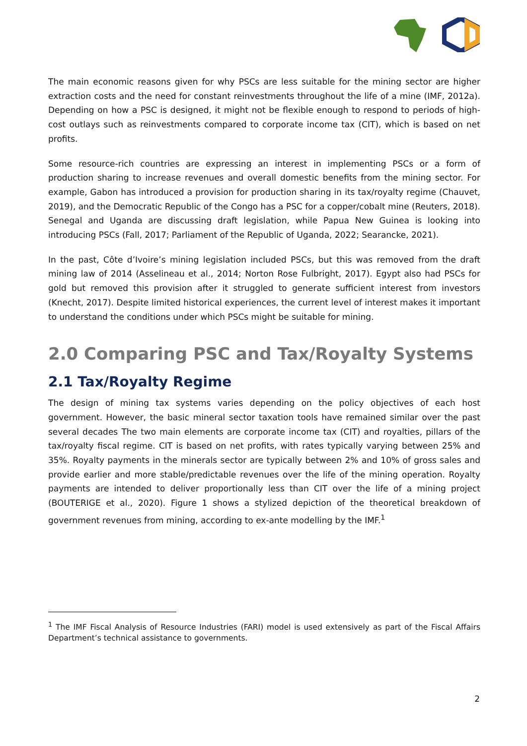The main economic reasons given for why PSCs are less suitable for the mining sector are higher extraction costs and the need for constant reinvestments throughout the life of a mine (IMF, 2012a). Depending on how a PSC is designed, it might not be flexible enough to respond to periods of high-cost outlays such as reinvestments compared to corporate income tax (CIT), which is based on net profits.
Some resource-rich countries are expressing an interest in implementing PSCs or a form of production sharing to increase revenues and overall domestic benefits from the mining sector. For example, Gabon has introduced a provision for production sharing in its tax/royalty regime (Chauvet, 2019), and the Democratic Republic of the Congo has a PSC for a copper/cobalt mine (Reuters, 2018). Senegal and Uganda are discussing draft legislation, while Papua New Guinea is looking into introducing PSCs (Fall, 2017; Parliament of the Republic of Uganda, 2022; Searancke, 2021).
In the past, Côte d’Ivoire’s mining legislation included PSCs, but this was removed from the draft mining law of 2014 (Asselineau et al., 2014; Norton Rose Fulbright, 2017). Egypt also had PSCs for gold but removed this provision after it struggled to generate sufficient interest from investors (Knecht, 2017). Despite limited historical experiences, the current level of interest makes it important to understand the conditions under which PSCs might be suitable for mining.
2.0 Comparing PSC and Tax/Royalty Systems
2.1 Tax/Royalty Regime
The design of mining tax systems varies depending on the policy objectives of each host government. However, the basic mineral sector taxation tools have remained similar over the past several decades The two main elements are corporate income tax (CIT) and royalties, pillars of the tax/royalty fiscal regime. CIT is based on net profits, with rates typically varying between 25% and 35%. Royalty payments in the minerals sector are typically between 2% and 10% of gross sales and provide earlier and more stable/predictable revenues over the life of the mining operation. Royalty payments are intended to deliver proportionally less than CIT over the life of a mining project (BOUTERIGE et al., 2020). Figure 1 shows a stylized depiction of the theoretical breakdown of government revenues from mining, according to ex-ante modelling by the IMF.<sup>1</sup>
<sup>1</sup> The IMF Fiscal Analysis of Resource Industries (FARI) model is used extensively as part of the Fiscal Affairs Department’s technical assistance to governments.
2